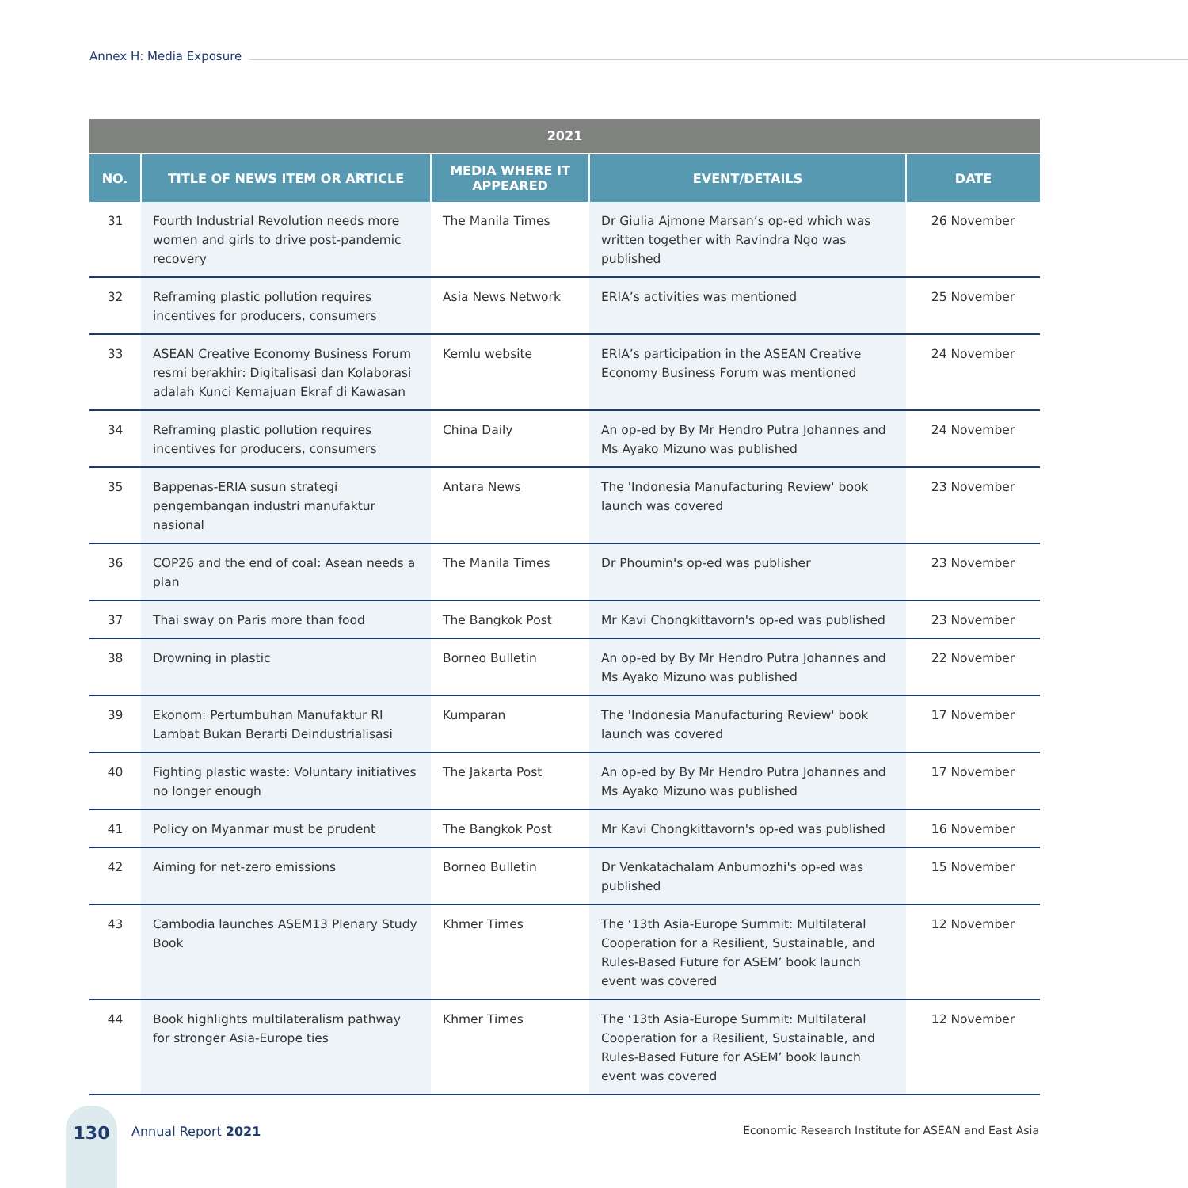Annex H: Media Exposure
| 2021 | | | | |
| --- | --- | --- | --- | --- |
| NO. | TITLE OF NEWS ITEM OR ARTICLE | MEDIA WHERE IT APPEARED | EVENT/DETAILS | DATE |
| 31 | Fourth Industrial Revolution needs more women and girls to drive post-pandemic recovery | The Manila Times | Dr Giulia Ajmone Marsan’s op-ed which was written together with Ravindra Ngo was published | 26 November |
| 32 | Reframing plastic pollution requires incentives for producers, consumers | Asia News Network | ERIA’s activities was mentioned | 25 November |
| 33 | ASEAN Creative Economy Business Forum resmi berakhir: Digitalisasi dan Kolaborasi adalah Kunci Kemajuan Ekraf di Kawasan | Kemlu website | ERIA’s participation in the ASEAN Creative Economy Business Forum was mentioned | 24 November |
| 34 | Reframing plastic pollution requires incentives for producers, consumers | China Daily | An op-ed by By Mr Hendro Putra Johannes and Ms Ayako Mizuno was published | 24 November |
| 35 | Bappenas-ERIA susun strategi pengembangan industri manufaktur nasional | Antara News | The 'Indonesia Manufacturing Review' book launch was covered | 23 November |
| 36 | COP26 and the end of coal: Asean needs a plan | The Manila Times | Dr Phoumin's op-ed was publisher | 23 November |
| 37 | Thai sway on Paris more than food | The Bangkok Post | Mr Kavi Chongkittavorn's op-ed was published | 23 November |
| 38 | Drowning in plastic | Borneo Bulletin | An op-ed by By Mr Hendro Putra Johannes and Ms Ayako Mizuno was published | 22 November |
| 39 | Ekonom: Pertumbuhan Manufaktur RI Lambat Bukan Berarti Deindustrialisasi | Kumparan | The 'Indonesia Manufacturing Review' book launch was covered | 17 November |
| 40 | Fighting plastic waste: Voluntary initiatives no longer enough | The Jakarta Post | An op-ed by By Mr Hendro Putra Johannes and Ms Ayako Mizuno was published | 17 November |
| 41 | Policy on Myanmar must be prudent | The Bangkok Post | Mr Kavi Chongkittavorn's op-ed was published | 16 November |
| 42 | Aiming for net-zero emissions | Borneo Bulletin | Dr Venkatachalam Anbumozhi's op-ed was published | 15 November |
| 43 | Cambodia launches ASEM13 Plenary Study Book | Khmer Times | The ‘13th Asia-Europe Summit: Multilateral Cooperation for a Resilient, Sustainable, and Rules-Based Future for ASEM’ book launch event was covered | 12 November |
| 44 | Book highlights multilateralism pathway for stronger Asia-Europe ties | Khmer Times | The ‘13th Asia-Europe Summit: Multilateral Cooperation for a Resilient, Sustainable, and Rules-Based Future for ASEM’ book launch event was covered | 12 November |
130
Annual Report 2021 Economic Research Institute for ASEAN and East Asia